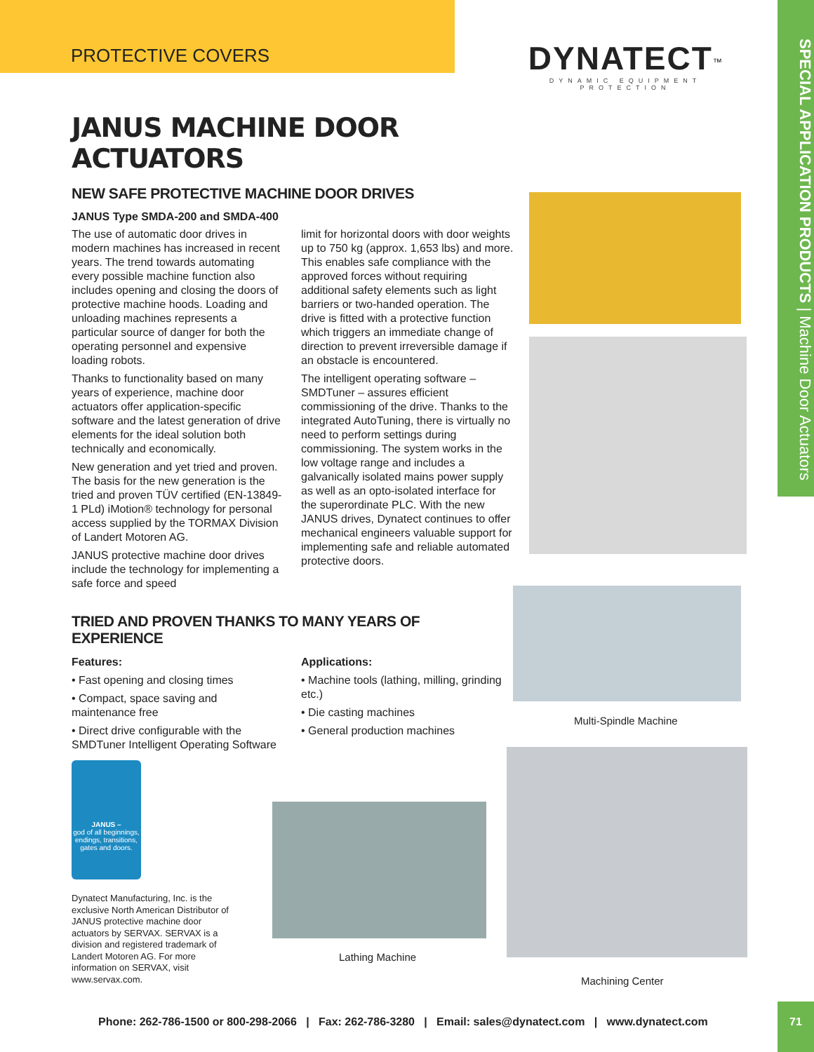PROTECTIVE COVERS
DYNATECT<sup>™</sup>
DYNAMIC EQUIPMENT PROTECTION
SPECIAL APPLICATION PRODUCTS | Machine Door Actuators
JANUS MACHINE DOOR ACTUATORS
NEW SAFE PROTECTIVE MACHINE DOOR DRIVES
JANUS Type SMDA-200 and SMDA-400
The use of automatic door drives in modern machines has increased in recent years. The trend towards automating every possible machine function also includes opening and closing the doors of protective machine hoods. Loading and unloading machines represents a particular source of danger for both the operating personnel and expensive loading robots.
Thanks to functionality based on many years of experience, machine door actuators offer application-specific software and the latest generation of drive elements for the ideal solution both technically and economically.
New generation and yet tried and proven. The basis for the new generation is the tried and proven TÜV certified (EN-13849-1 PLd) iMotion® technology for personal access supplied by the TORMAX Division of Landert Motoren AG.
JANUS protective machine door drives include the technology for implementing a safe force and speed
limit for horizontal doors with door weights up to 750 kg (approx. 1,653 lbs) and more. This enables safe compliance with the approved forces without requiring additional safety elements such as light barriers or two-handed operation. The drive is fitted with a protective function which triggers an immediate change of direction to prevent irreversible damage if an obstacle is encountered.
The intelligent operating software – SMDTuner – assures efficient commissioning of the drive. Thanks to the integrated AutoTuning, there is virtually no need to perform settings during commissioning. The system works in the low voltage range and includes a galvanically isolated mains power supply as well as an opto-isolated interface for the superordinate PLC. With the new JANUS drives, Dynatect continues to offer mechanical engineers valuable support for implementing safe and reliable automated protective doors.
TRIED AND PROVEN THANKS TO MANY YEARS OF EXPERIENCE
Features:
• Fast opening and closing times
• Compact, space saving and maintenance free
• Direct drive configurable with the SMDTuner Intelligent Operating Software
Applications:
• Machine tools (lathing, milling, grinding etc.)
• Die casting machines
• General production machines
Multi-Spindle Machine
JANUS –
god of all beginnings, endings, transitions, gates and doors.
Dynatect Manufacturing, Inc. is the exclusive North American Distributor of JANUS protective machine door actuators by SERVAX. SERVAX is a division and registered trademark of Landert Motoren AG. For more information on SERVAX, visit www.servax.com.
Lathing Machine
Machining Center
Phone: 262-786-1500 or 800-298-2066 | Fax: 262-786-3280 | Email: sales@dynatect.com | www.dynatect.com
71